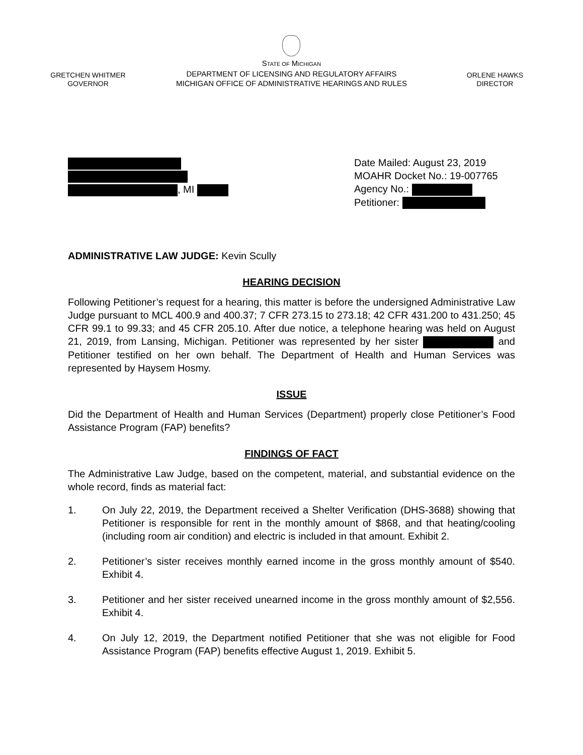GRETCHEN WHITMER
GOVERNOR
STATE OF MICHIGAN
DEPARTMENT OF LICENSING AND REGULATORY AFFAIRS
MICHIGAN OFFICE OF ADMINISTRATIVE HEARINGS AND RULES
ORLENE HAWKS
DIRECTOR
, MI Date Mailed: August 23, 2019
MOAHR Docket No.: 19-007765
Agency No.:
Petitioner:
ADMINISTRATIVE LAW JUDGE: Kevin Scully
HEARING DECISION
Following Petitioner’s request for a hearing, this matter is before the undersigned Administrative Law Judge pursuant to MCL 400.9 and 400.37; 7 CFR 273.15 to 273.18; 42 CFR 431.200 to 431.250; 45 CFR 99.1 to 99.33; and 45 CFR 205.10. After due notice, a telephone hearing was held on August 21, 2019, from Lansing, Michigan. Petitioner was represented by her sister and Petitioner testified on her own behalf. The Department of Health and Human Services was represented by Haysem Hosmy.
ISSUE
Did the Department of Health and Human Services (Department) properly close Petitioner’s Food Assistance Program (FAP) benefits?
FINDINGS OF FACT
The Administrative Law Judge, based on the competent, material, and substantial evidence on the whole record, finds as material fact:
1. On July 22, 2019, the Department received a Shelter Verification (DHS-3688) showing that Petitioner is responsible for rent in the monthly amount of $868, and that heating/cooling (including room air condition) and electric is included in that amount. Exhibit 2.
2. Petitioner’s sister receives monthly earned income in the gross monthly amount of $540. Exhibit 4.
3. Petitioner and her sister received unearned income in the gross monthly amount of $2,556. Exhibit 4.
4. On July 12, 2019, the Department notified Petitioner that she was not eligible for Food Assistance Program (FAP) benefits effective August 1, 2019. Exhibit 5.